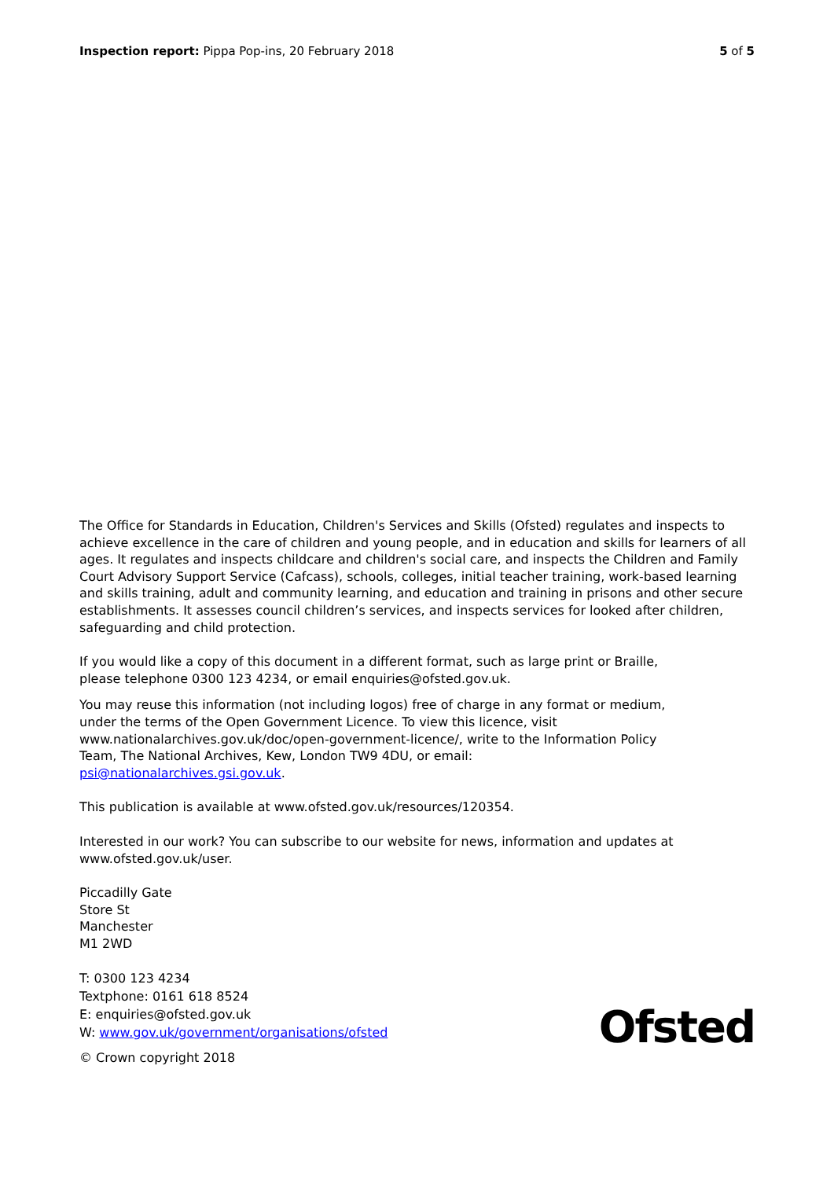Inspection report: Pippa Pop-ins, 20 February 2018
5 of 5
The Office for Standards in Education, Children's Services and Skills (Ofsted) regulates and inspects to achieve excellence in the care of children and young people, and in education and skills for learners of all ages. It regulates and inspects childcare and children's social care, and inspects the Children and Family Court Advisory Support Service (Cafcass), schools, colleges, initial teacher training, work-based learning and skills training, adult and community learning, and education and training in prisons and other secure establishments. It assesses council children’s services, and inspects services for looked after children, safeguarding and child protection.
If you would like a copy of this document in a different format, such as large print or Braille,
please telephone 0300 123 4234, or email enquiries@ofsted.gov.uk.
You may reuse this information (not including logos) free of charge in any format or medium,
under the terms of the Open Government Licence. To view this licence, visit
www.nationalarchives.gov.uk/doc/open-government-licence/, write to the Information Policy
Team, The National Archives, Kew, London TW9 4DU, or email:
psi@nationalarchives.gsi.gov.uk.
This publication is available at www.ofsted.gov.uk/resources/120354.
Interested in our work? You can subscribe to our website for news, information and updates at
www.ofsted.gov.uk/user.
Piccadilly Gate
Store St
Manchester
M1 2WD
T: 0300 123 4234
Textphone: 0161 618 8524
E: enquiries@ofsted.gov.uk
W: www.gov.uk/government/organisations/ofsted
Ofsted
© Crown copyright 2018